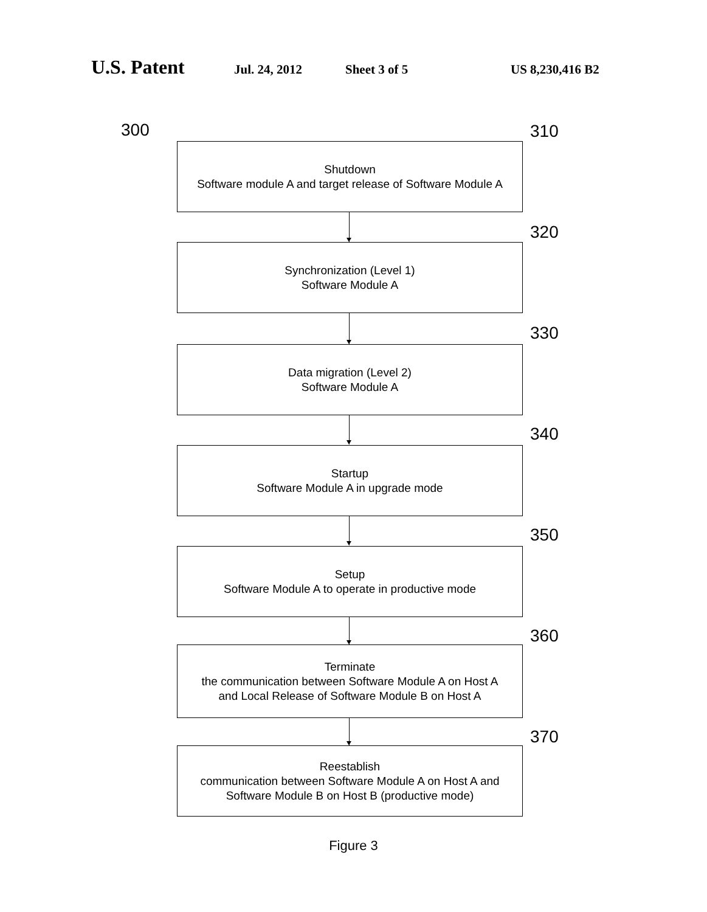U.S. Patent Jul. 24, 2012 Sheet 3 of 5 US 8,230,416 B2
300
310
Shutdown
Software module A and target release of Software Module A
320
Synchronization (Level 1)
Software Module A
330
Data migration (Level 2)
Software Module A
340
Startup
Software Module A in upgrade mode
350
Setup
Software Module A to operate in productive mode
360
Terminate
the communication between Software Module A on Host A
and Local Release of Software Module B on Host A
370
Reestablish
communication between Software Module A on Host A and
Software Module B on Host B (productive mode)
Figure 3